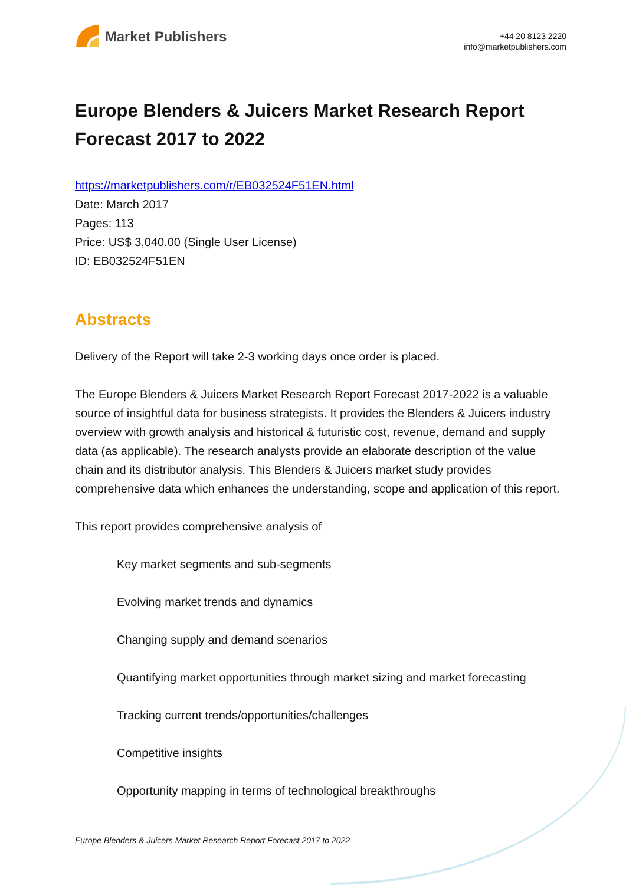Market Publishers
+44 20 8123 2220
info@marketpublishers.com
Europe Blenders & Juicers Market Research Report Forecast 2017 to 2022
https://marketpublishers.com/r/EB032524F51EN.html
Date: March 2017
Pages: 113
Price: US$ 3,040.00 (Single User License)
ID: EB032524F51EN
Abstracts
Delivery of the Report will take 2-3 working days once order is placed.
The Europe Blenders & Juicers Market Research Report Forecast 2017-2022 is a valuable source of insightful data for business strategists. It provides the Blenders & Juicers industry overview with growth analysis and historical & futuristic cost, revenue, demand and supply data (as applicable). The research analysts provide an elaborate description of the value chain and its distributor analysis. This Blenders & Juicers market study provides comprehensive data which enhances the understanding, scope and application of this report.
This report provides comprehensive analysis of
Key market segments and sub-segments
Evolving market trends and dynamics
Changing supply and demand scenarios
Quantifying market opportunities through market sizing and market forecasting
Tracking current trends/opportunities/challenges
Competitive insights
Opportunity mapping in terms of technological breakthroughs
Europe Blenders & Juicers Market Research Report Forecast 2017 to 2022